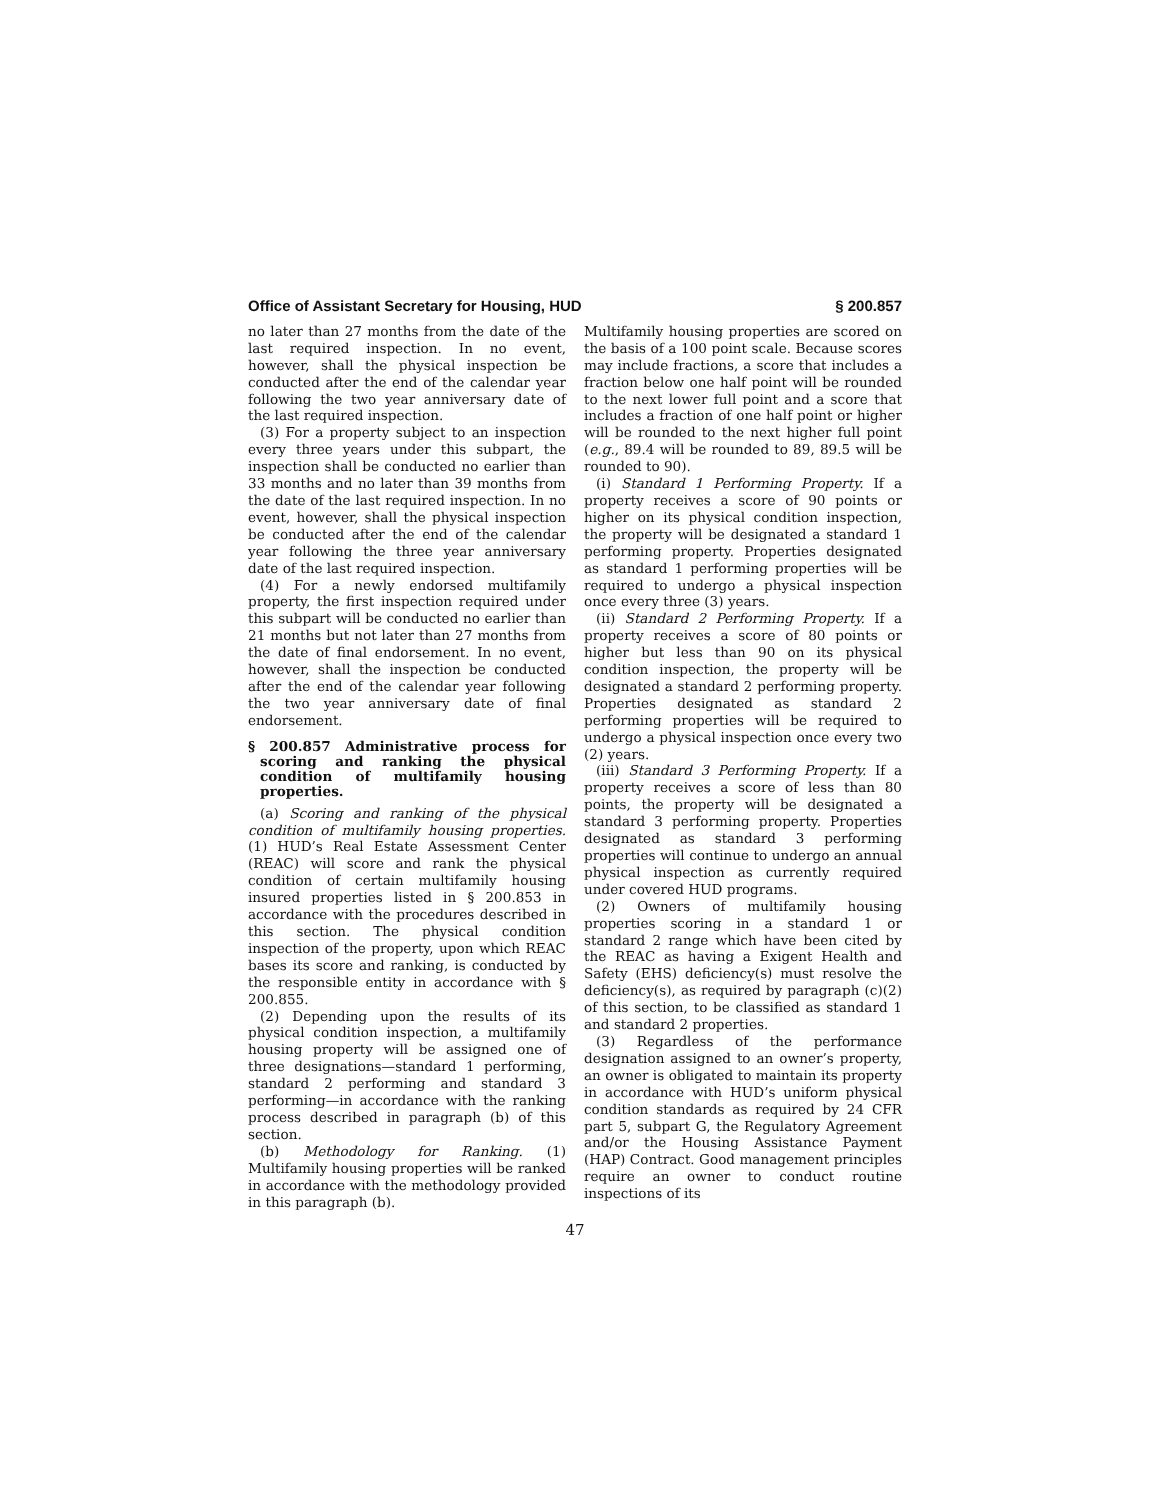Office of Assistant Secretary for Housing, HUD § 200.857
no later than 27 months from the date of the last required inspection. In no event, however, shall the physical inspection be conducted after the end of the calendar year following the two year anniversary date of the last required inspection.
(3) For a property subject to an inspection every three years under this subpart, the inspection shall be conducted no earlier than 33 months and no later than 39 months from the date of the last required inspection. In no event, however, shall the physical inspection be conducted after the end of the calendar year following the three year anniversary date of the last required inspection.
(4) For a newly endorsed multifamily property, the first inspection required under this subpart will be conducted no earlier than 21 months but not later than 27 months from the date of final endorsement. In no event, however, shall the inspection be conducted after the end of the calendar year following the two year anniversary date of final endorsement.
§ 200.857 Administrative process for scoring and ranking the physical condition of multifamily housing properties.
(a) Scoring and ranking of the physical condition of multifamily housing properties. (1) HUD’s Real Estate Assessment Center (REAC) will score and rank the physical condition of certain multifamily housing insured properties listed in § 200.853 in accordance with the procedures described in this section. The physical condition inspection of the property, upon which REAC bases its score and ranking, is conducted by the responsible entity in accordance with § 200.855.
(2) Depending upon the results of its physical condition inspection, a multifamily housing property will be assigned one of three designations—standard 1 performing, standard 2 performing and standard 3 performing—in accordance with the ranking process described in paragraph (b) of this section.
(b) Methodology for Ranking. (1) Multifamily housing properties will be ranked in accordance with the methodology provided in this paragraph (b).
Multifamily housing properties are scored on the basis of a 100 point scale. Because scores may include fractions, a score that includes a fraction below one half point will be rounded to the next lower full point and a score that includes a fraction of one half point or higher will be rounded to the next higher full point (e.g., 89.4 will be rounded to 89, 89.5 will be rounded to 90).
(i) Standard 1 Performing Property. If a property receives a score of 90 points or higher on its physical condition inspection, the property will be designated a standard 1 performing property. Properties designated as standard 1 performing properties will be required to undergo a physical inspection once every three (3) years.
(ii) Standard 2 Performing Property. If a property receives a score of 80 points or higher but less than 90 on its physical condition inspection, the property will be designated a standard 2 performing property. Properties designated as standard 2 performing properties will be required to undergo a physical inspection once every two (2) years.
(iii) Standard 3 Performing Property. If a property receives a score of less than 80 points, the property will be designated a standard 3 performing property. Properties designated as standard 3 performing properties will continue to undergo an annual physical inspection as currently required under covered HUD programs.
(2) Owners of multifamily housing properties scoring in a standard 1 or standard 2 range which have been cited by the REAC as having a Exigent Health and Safety (EHS) deficiency(s) must resolve the deficiency(s), as required by paragraph (c)(2) of this section, to be classified as standard 1 and standard 2 properties.
(3) Regardless of the performance designation assigned to an owner’s property, an owner is obligated to maintain its property in accordance with HUD’s uniform physical condition standards as required by 24 CFR part 5, subpart G, the Regulatory Agreement and/or the Housing Assistance Payment (HAP) Contract. Good management principles require an owner to conduct routine inspections of its
47